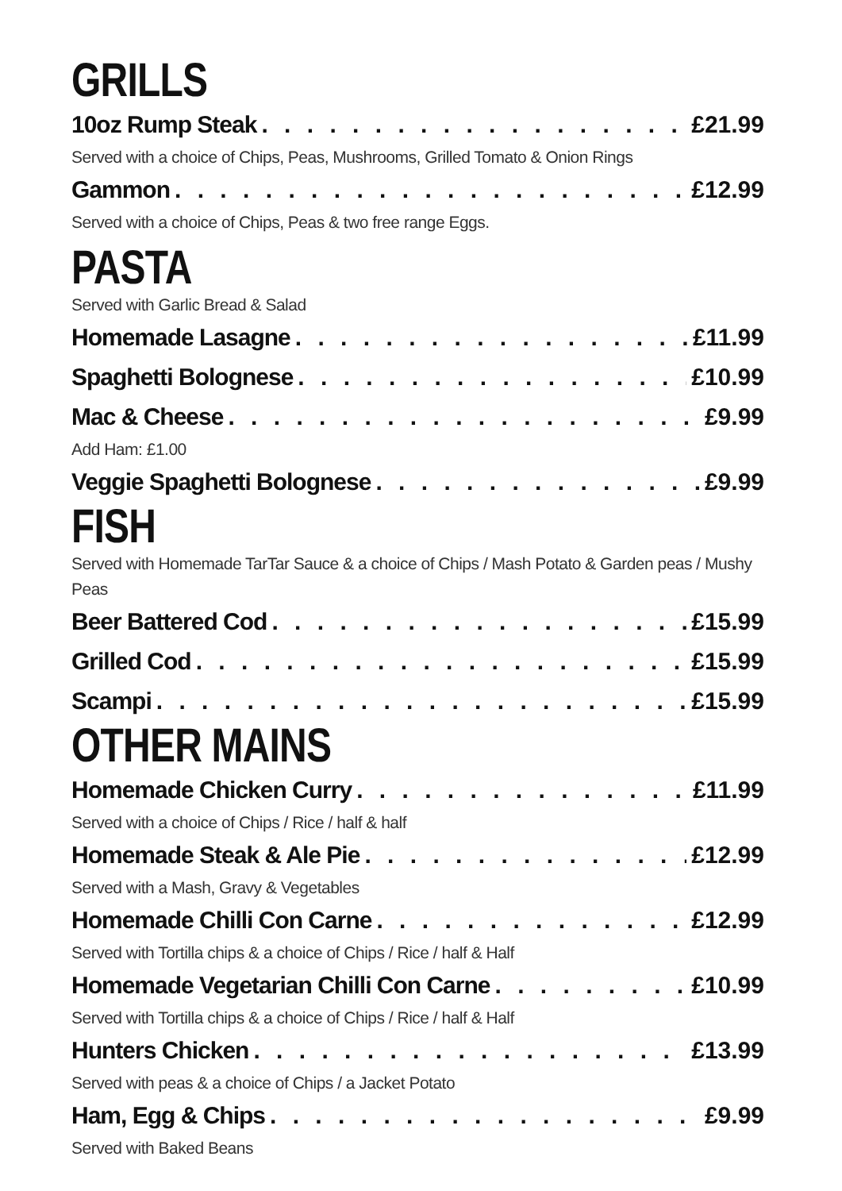GRILLS
10oz Rump Steak £21.99
Served with a choice of Chips, Peas, Mushrooms, Grilled Tomato & Onion Rings
Gammon £12.99
Served with a choice of Chips, Peas & two free range Eggs.
PASTA
Served with Garlic Bread & Salad
Homemade Lasagne £11.99
Spaghetti Bolognese £10.99
Mac & Cheese £9.99
Add Ham: £1.00
Veggie Spaghetti Bolognese £9.99
FISH
Served with Homemade TarTar Sauce & a choice of Chips / Mash Potato & Garden peas / Mushy Peas
Beer Battered Cod £15.99
Grilled Cod £15.99
Scampi £15.99
OTHER MAINS
Homemade Chicken Curry £11.99
Served with a choice of Chips / Rice / half & half
Homemade Steak & Ale Pie £12.99
Served with a Mash, Gravy & Vegetables
Homemade Chilli Con Carne £12.99
Served with Tortilla chips & a choice of Chips / Rice / half & Half
Homemade Vegetarian Chilli Con Carne £10.99
Served with Tortilla chips & a choice of Chips / Rice / half & Half
Hunters Chicken £13.99
Served with peas & a choice of Chips / a Jacket Potato
Ham, Egg & Chips £9.99
Served with Baked Beans